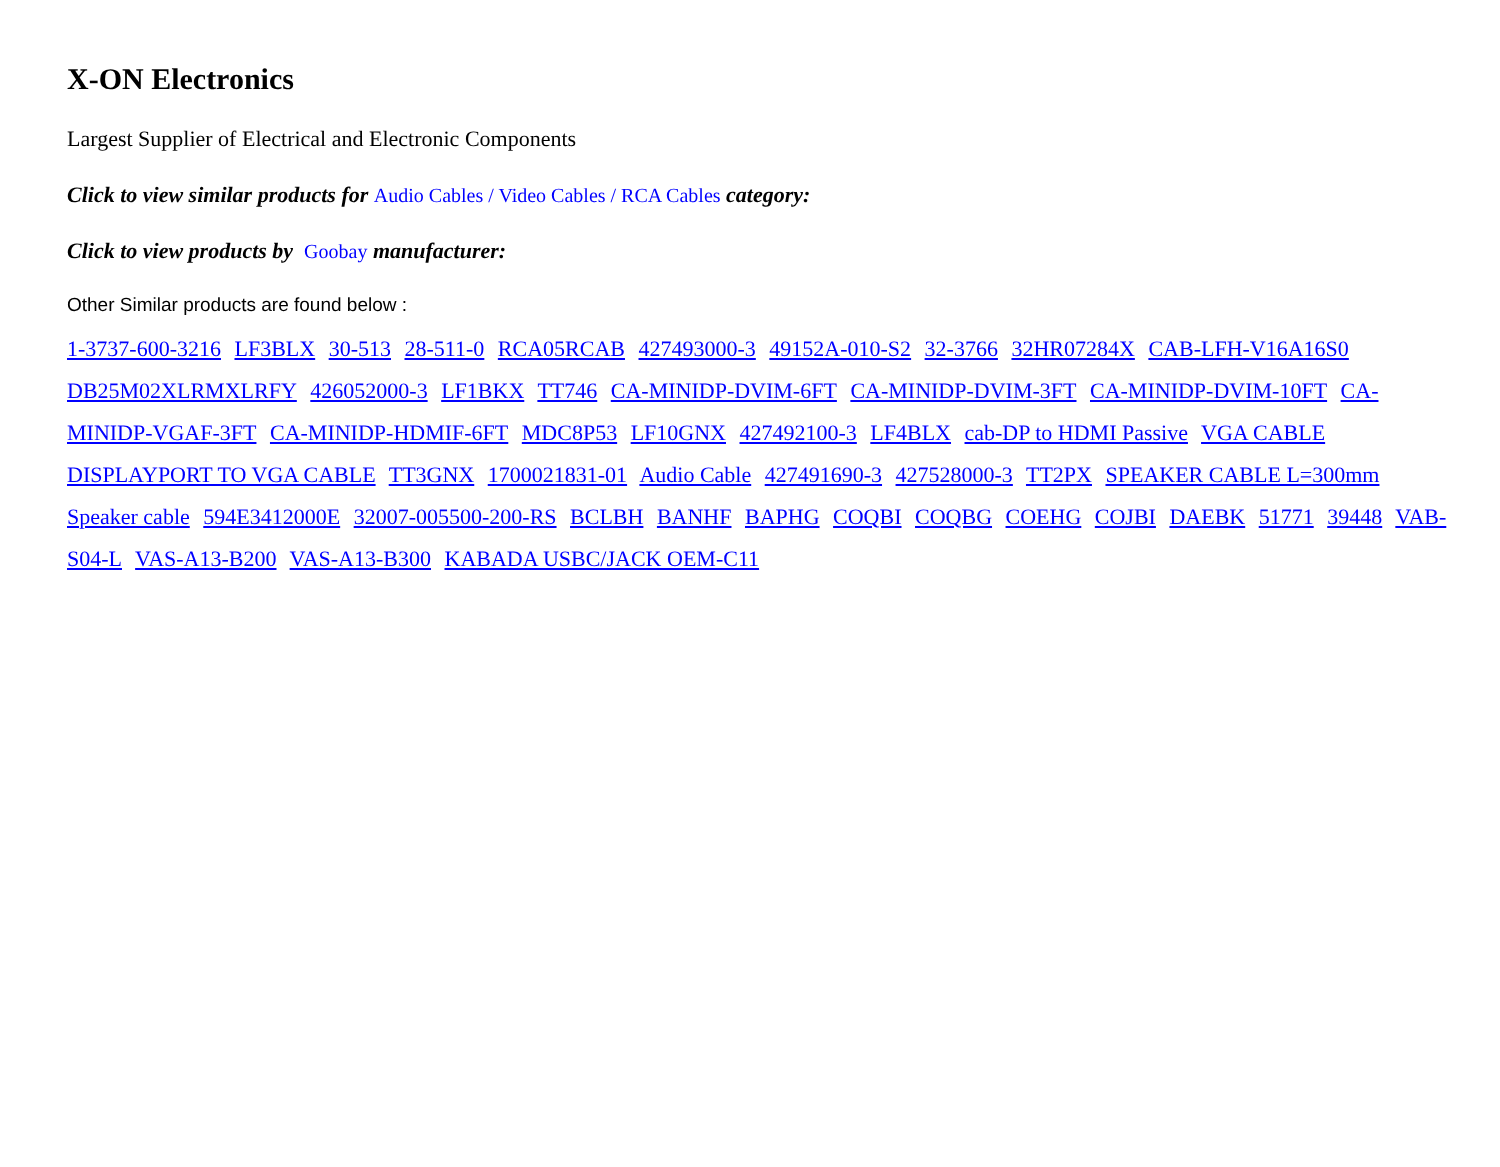X-ON Electronics
Largest Supplier of Electrical and Electronic Components
Click to view similar products for Audio Cables / Video Cables / RCA Cables category:
Click to view products by Goobay manufacturer:
Other Similar products are found below :
1-3737-600-3216 LF3BLX 30-513 28-511-0 RCA05RCAB 427493000-3 49152A-010-S2 32-3766 32HR07284X CAB-LFH-V16A16S0 DB25M02XLRMXLRFY 426052000-3 LF1BKX TT746 CA-MINIDP-DVIM-6FT CA-MINIDP-DVIM-3FT CA-MINIDP-DVIM-10FT CA-MINIDP-VGAF-3FT CA-MINIDP-HDMIF-6FT MDC8P53 LF10GNX 427492100-3 LF4BLX cab-DP to HDMI Passive VGA CABLE DISPLAYPORT TO VGA CABLE TT3GNX 1700021831-01 Audio Cable 427491690-3 427528000-3 TT2PX SPEAKER CABLE L=300mm Speaker cable 594E3412000E 32007-005500-200-RS BCLBH BANHF BAPHG COQBI COQBG COEHG COJBI DAEBK 51771 39448 VAB-S04-L VAS-A13-B200 VAS-A13-B300 KABADA USBC/JACK OEM-C11